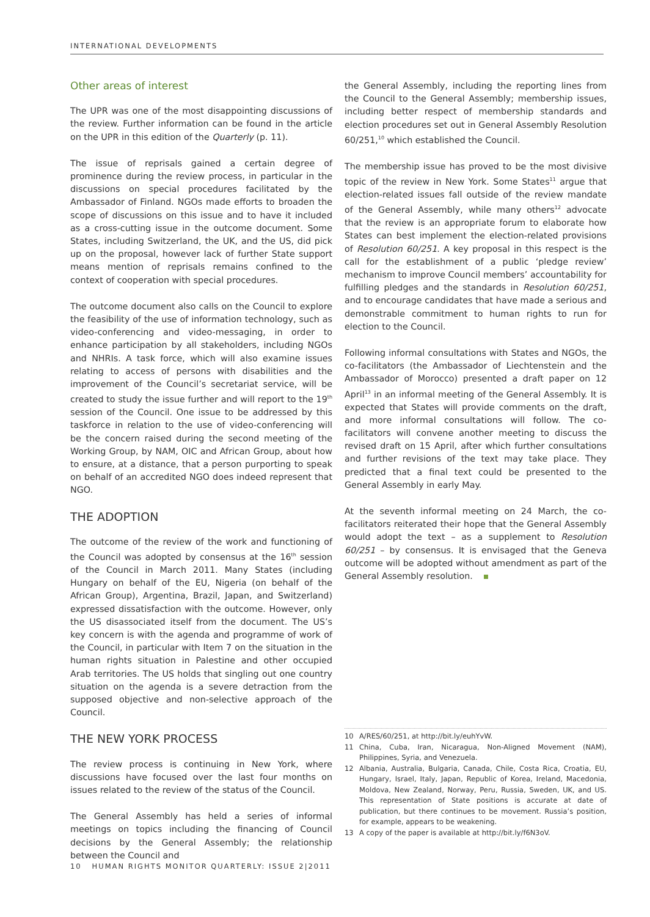INTERNATIONAL DEVELOPMENTS
Other areas of interest
The UPR was one of the most disappointing discussions of the review. Further information can be found in the article on the UPR in this edition of the Quarterly (p. 11).
The issue of reprisals gained a certain degree of prominence during the review process, in particular in the discussions on special procedures facilitated by the Ambassador of Finland. NGOs made efforts to broaden the scope of discussions on this issue and to have it included as a cross-cutting issue in the outcome document. Some States, including Switzerland, the UK, and the US, did pick up on the proposal, however lack of further State support means mention of reprisals remains confined to the context of cooperation with special procedures.
The outcome document also calls on the Council to explore the feasibility of the use of information technology, such as video-conferencing and video-messaging, in order to enhance participation by all stakeholders, including NGOs and NHRIs. A task force, which will also examine issues relating to access of persons with disabilities and the improvement of the Council’s secretariat service, will be created to study the issue further and will report to the 19<sup>th</sup> session of the Council. One issue to be addressed by this taskforce in relation to the use of video-conferencing will be the concern raised during the second meeting of the Working Group, by NAM, OIC and African Group, about how to ensure, at a distance, that a person purporting to speak on behalf of an accredited NGO does indeed represent that NGO.
THE ADOPTION
The outcome of the review of the work and functioning of the Council was adopted by consensus at the 16<sup>th</sup> session of the Council in March 2011. Many States (including Hungary on behalf of the EU, Nigeria (on behalf of the African Group), Argentina, Brazil, Japan, and Switzerland) expressed dissatisfaction with the outcome. However, only the US disassociated itself from the document. The US’s key concern is with the agenda and programme of work of the Council, in particular with Item 7 on the situation in the human rights situation in Palestine and other occupied Arab territories. The US holds that singling out one country situation on the agenda is a severe detraction from the supposed objective and non-selective approach of the Council.
THE NEW YORK PROCESS
The review process is continuing in New York, where discussions have focused over the last four months on issues related to the review of the status of the Council.
The General Assembly has held a series of informal meetings on topics including the financing of Council decisions by the General Assembly; the relationship between the Council and
the General Assembly, including the reporting lines from the Council to the General Assembly; membership issues, including better respect of membership standards and election procedures set out in General Assembly Resolution 60/251,<sup>10</sup> which established the Council.
The membership issue has proved to be the most divisive topic of the review in New York. Some States<sup>11</sup> argue that election-related issues fall outside of the review mandate of the General Assembly, while many others<sup>12</sup> advocate that the review is an appropriate forum to elaborate how States can best implement the election-related provisions of Resolution 60/251. A key proposal in this respect is the call for the establishment of a public ‘pledge review’ mechanism to improve Council members’ accountability for fulfilling pledges and the standards in Resolution 60/251, and to encourage candidates that have made a serious and demonstrable commitment to human rights to run for election to the Council.
Following informal consultations with States and NGOs, the co-facilitators (the Ambassador of Liechtenstein and the Ambassador of Morocco) presented a draft paper on 12 April<sup>13</sup> in an informal meeting of the General Assembly. It is expected that States will provide comments on the draft, and more informal consultations will follow. The co-facilitators will convene another meeting to discuss the revised draft on 15 April, after which further consultations and further revisions of the text may take place. They predicted that a final text could be presented to the General Assembly in early May.
At the seventh informal meeting on 24 March, the co-facilitators reiterated their hope that the General Assembly would adopt the text – as a supplement to Resolution 60/251 – by consensus. It is envisaged that the Geneva outcome will be adopted without amendment as part of the General Assembly resolution.
10 A/RES/60/251, at http://bit.ly/euhYvW.
11 China, Cuba, Iran, Nicaragua, Non-Aligned Movement (NAM), Philippines, Syria, and Venezuela.
12 Albania, Australia, Bulgaria, Canada, Chile, Costa Rica, Croatia, EU, Hungary, Israel, Italy, Japan, Republic of Korea, Ireland, Macedonia, Moldova, New Zealand, Norway, Peru, Russia, Sweden, UK, and US. This representation of State positions is accurate at date of publication, but there continues to be movement. Russia’s position, for example, appears to be weakening.
13 A copy of the paper is available at http://bit.ly/f6N3oV.
10 HUMAN RIGHTS MONITOR QUARTERLY: ISSUE 2|2011